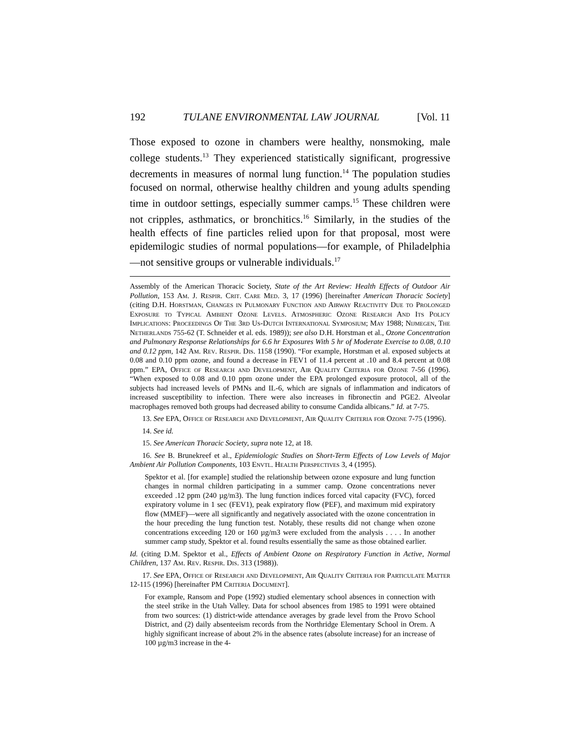192 TULANE ENVIRONMENTAL LAW JOURNAL [Vol. 11
Those exposed to ozone in chambers were healthy, nonsmoking, male college students.<sup>13</sup> They experienced statistically significant, progressive decrements in measures of normal lung function.<sup>14</sup> The population studies focused on normal, otherwise healthy children and young adults spending time in outdoor settings, especially summer camps.<sup>15</sup> These children were not cripples, asthmatics, or bronchitics.<sup>16</sup> Similarly, in the studies of the health effects of fine particles relied upon for that proposal, most were epidemilogic studies of normal populations—for example, of Philadelphia—not sensitive groups or vulnerable individuals.<sup>17</sup>
Assembly of the American Thoracic Society, State of the Art Review: Health Effects of Outdoor Air Pollution, 153 Am. J. Respir. Crit. Care Med. 3, 17 (1996) [hereinafter American Thoracic Society] (citing D.H. Horstman, Changes in Pulmonary Function and Airway Reactivity Due to Prolonged Exposure to Typical Ambient Ozone Levels. Atmospheric Ozone Research And Its Policy Implications: Proceedings Of The 3rd Us-Dutch International Symposium; May 1988; Nijmegen, The Netherlands 755-62 (T. Schneider et al. eds. 1989)); see also D.H. Horstman et al., Ozone Concentration and Pulmonary Response Relationships for 6.6 hr Exposures With 5 hr of Moderate Exercise to 0.08, 0.10 and 0.12 ppm, 142 Am. Rev. Respir. Dis. 1158 (1990). “For example, Horstman et al. exposed subjects at 0.08 and 0.10 ppm ozone, and found a decrease in FEV1 of 11.4 percent at .10 and 8.4 percent at 0.08 ppm.” EPA, Office of Research and Development, Air Quality Criteria for Ozone 7-56 (1996). “When exposed to 0.08 and 0.10 ppm ozone under the EPA prolonged exposure protocol, all of the subjects had increased levels of PMNs and IL-6, which are signals of inflammation and indicators of increased susceptibility to infection. There were also increases in fibronectin and PGE2. Alveolar macrophages removed both groups had decreased ability to consume Candida albicans.” Id. at 7-75.
13. See EPA, Office of Research and Development, Air Quality Criteria for Ozone 7-75 (1996).
14. See id.
15. See American Thoracic Society, supra note 12, at 18.
16. See B. Brunekreef et al., Epidemiologic Studies on Short-Term Effects of Low Levels of Major Ambient Air Pollution Components, 103 Envtl. Health Perspectives 3, 4 (1995).
Spektor et al. [for example] studied the relationship between ozone exposure and lung function changes in normal children participating in a summer camp. Ozone concentrations never exceeded .12 ppm (240 µg/m3). The lung function indices forced vital capacity (FVC), forced expiratory volume in 1 sec (FEV1), peak expiratory flow (PEF), and maximum mid expiratory flow (MMEF)—were all significantly and negatively associated with the ozone concentration in the hour preceding the lung function test. Notably, these results did not change when ozone concentrations exceeding 120 or 160 µg/m3 were excluded from the analysis . . . . In another summer camp study, Spektor et al. found results essentially the same as those obtained earlier.
Id. (citing D.M. Spektor et al., Effects of Ambient Ozone on Respiratory Function in Active, Normal Children, 137 Am. Rev. Respir. Dis. 313 (1988)).
17. See EPA, Office of Research and Development, Air Quality Criteria for Particulate Matter 12-115 (1996) [hereinafter PM Criteria Document].
For example, Ransom and Pope (1992) studied elementary school absences in connection with the steel strike in the Utah Valley. Data for school absences from 1985 to 1991 were obtained from two sources: (1) district-wide attendance averages by grade level from the Provo School District, and (2) daily absenteeism records from the Northridge Elementary School in Orem. A highly significant increase of about 2% in the absence rates (absolute increase) for an increase of 100 µg/m3 increase in the 4-